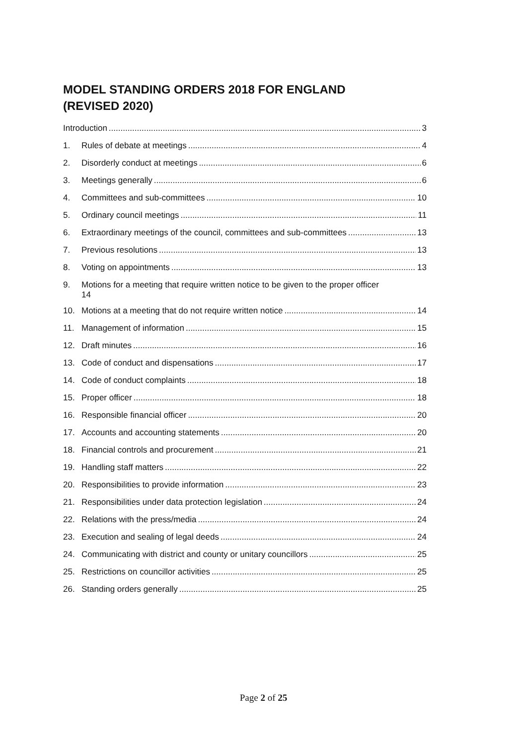MODEL STANDING ORDERS 2018 FOR ENGLAND
(REVISED 2020)
Introduction 3
1. Rules of debate at meetings 4
2. Disorderly conduct at meetings 6
3. Meetings generally 6
4. Committees and sub-committees 10
5. Ordinary council meetings 11
6. Extraordinary meetings of the council, committees and sub-committees 13
7. Previous resolutions 13
8. Voting on appointments 13
9. Motions for a meeting that require written notice to be given to the proper officer
14
10. Motions at a meeting that do not require written notice 14
11. Management of information 15
12. Draft minutes 16
13. Code of conduct and dispensations 17
14. Code of conduct complaints 18
15. Proper officer 18
16. Responsible financial officer 20
17. Accounts and accounting statements 20
18. Financial controls and procurement 21
19. Handling staff matters 22
20. Responsibilities to provide information 23
21. Responsibilities under data protection legislation 24
22. Relations with the press/media 24
23. Execution and sealing of legal deeds 24
24. Communicating with district and county or unitary councillors 25
25. Restrictions on councillor activities 25
26. Standing orders generally 25
Page 2 of 25